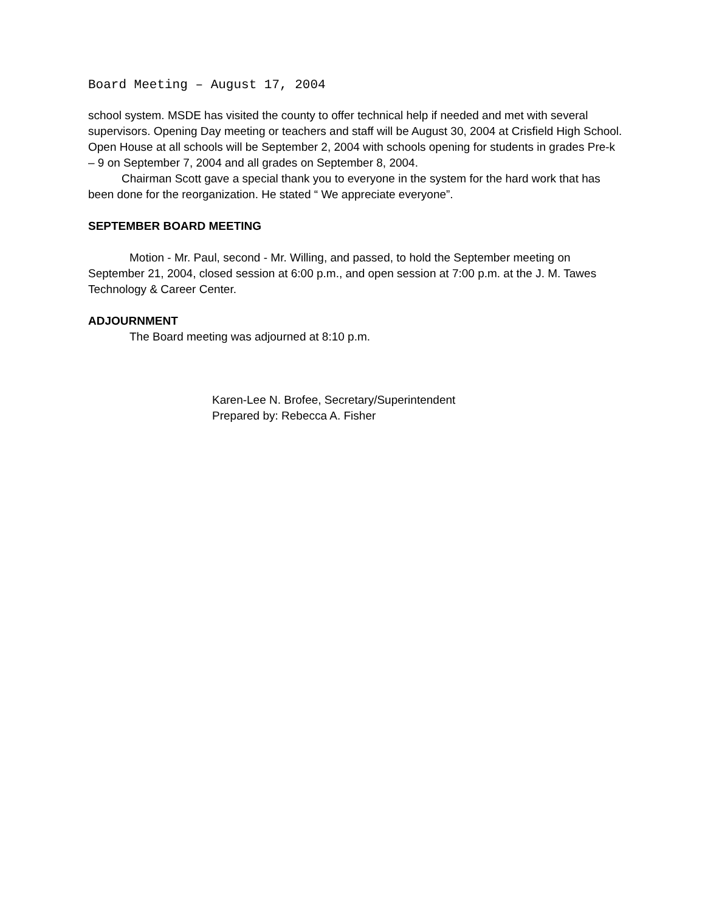Board Meeting – August 17, 2004
school system. MSDE has visited the county to offer technical help if needed and met with several supervisors. Opening Day meeting or teachers and staff will be August 30, 2004 at Crisfield High School. Open House at all schools will be September 2, 2004 with schools opening for students in grades Pre-k – 9 on September 7, 2004 and all grades on September 8, 2004.
Chairman Scott gave a special thank you to everyone in the system for the hard work that has been done for the reorganization. He stated “ We appreciate everyone”.
SEPTEMBER BOARD MEETING
Motion - Mr. Paul, second - Mr. Willing, and passed, to hold the September meeting on September 21, 2004, closed session at 6:00 p.m., and open session at 7:00 p.m. at the J. M. Tawes Technology & Career Center.
ADJOURNMENT
The Board meeting was adjourned at 8:10 p.m.
Karen-Lee N. Brofee, Secretary/Superintendent
Prepared by: Rebecca A. Fisher